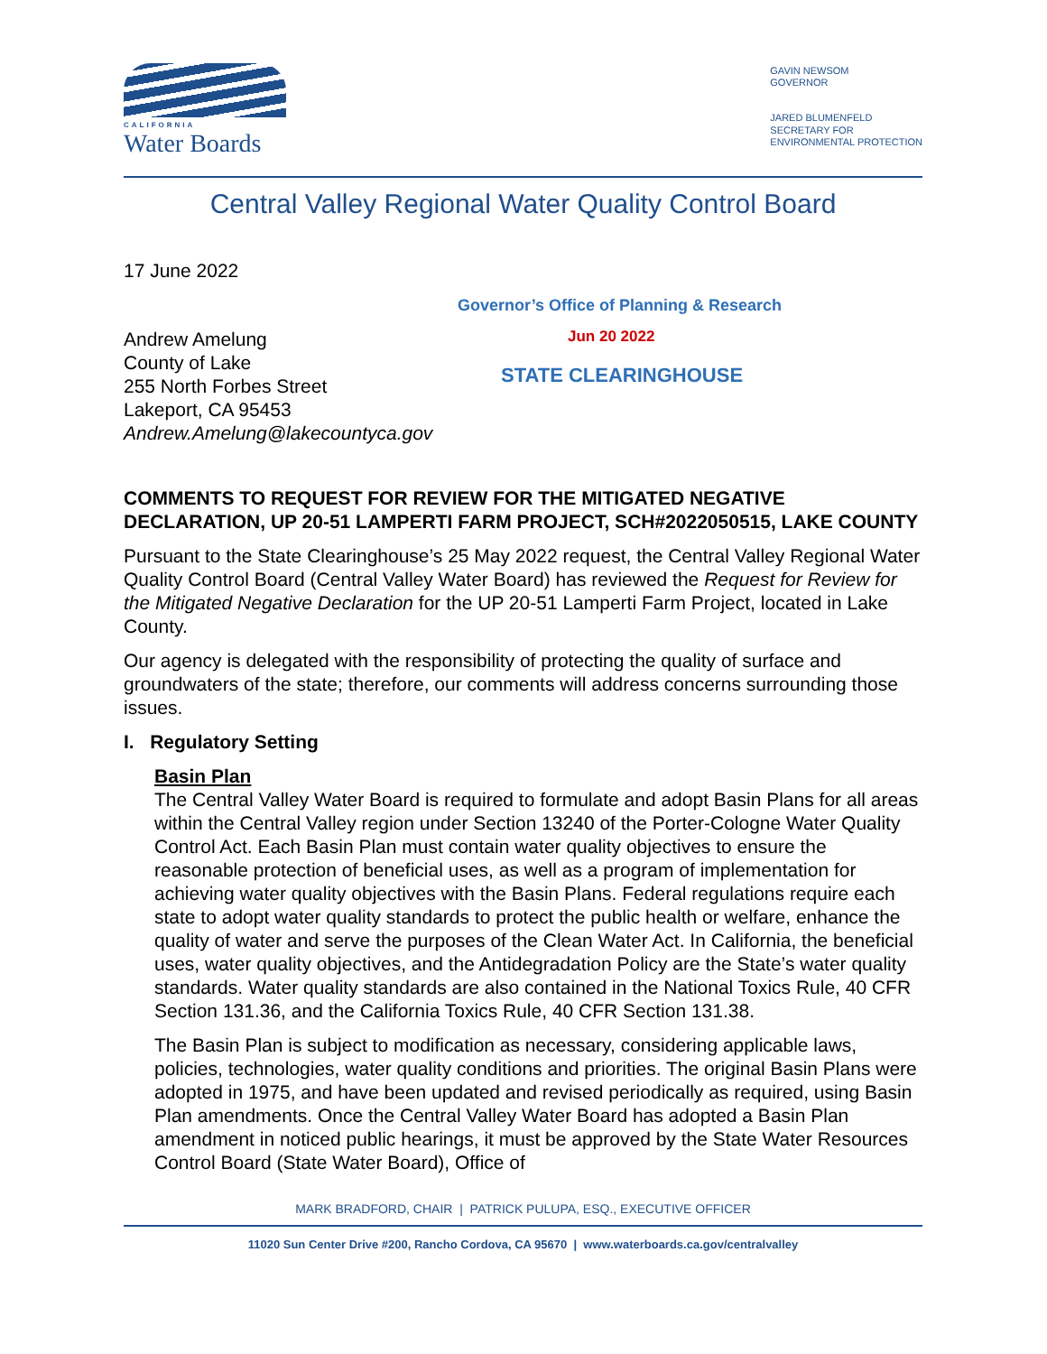CALIFORNIA
Water Boards
GAVIN NEWSOM
GOVERNOR
JARED BLUMENFELD
SECRETARY FOR
ENVIRONMENTAL PROTECTION
Central Valley Regional Water Quality Control Board
17 June 2022
Governor’s Office of Planning & Research
Andrew Amelung
County of Lake
255 North Forbes Street
Lakeport, CA 95453
Andrew.Amelung@lakecountyca.gov
Jun 20 2022
STATE CLEARINGHOUSE
COMMENTS TO REQUEST FOR REVIEW FOR THE MITIGATED NEGATIVE DECLARATION, UP 20-51 LAMPERTI FARM PROJECT, SCH#2022050515, LAKE COUNTY
Pursuant to the State Clearinghouse’s 25 May 2022 request, the Central Valley Regional Water Quality Control Board (Central Valley Water Board) has reviewed the Request for Review for the Mitigated Negative Declaration for the UP 20-51 Lamperti Farm Project, located in Lake County.
Our agency is delegated with the responsibility of protecting the quality of surface and groundwaters of the state; therefore, our comments will address concerns surrounding those issues.
I. Regulatory Setting
Basin Plan
The Central Valley Water Board is required to formulate and adopt Basin Plans for all areas within the Central Valley region under Section 13240 of the Porter-Cologne Water Quality Control Act. Each Basin Plan must contain water quality objectives to ensure the reasonable protection of beneficial uses, as well as a program of implementation for achieving water quality objectives with the Basin Plans. Federal regulations require each state to adopt water quality standards to protect the public health or welfare, enhance the quality of water and serve the purposes of the Clean Water Act. In California, the beneficial uses, water quality objectives, and the Antidegradation Policy are the State’s water quality standards. Water quality standards are also contained in the National Toxics Rule, 40 CFR Section 131.36, and the California Toxics Rule, 40 CFR Section 131.38.
The Basin Plan is subject to modification as necessary, considering applicable laws, policies, technologies, water quality conditions and priorities. The original Basin Plans were adopted in 1975, and have been updated and revised periodically as required, using Basin Plan amendments. Once the Central Valley Water Board has adopted a Basin Plan amendment in noticed public hearings, it must be approved by the State Water Resources Control Board (State Water Board), Office of
MARK BRADFORD, CHAIR | PATRICK PULUPA, ESQ., EXECUTIVE OFFICER
11020 Sun Center Drive #200, Rancho Cordova, CA 95670 | www.waterboards.ca.gov/centralvalley